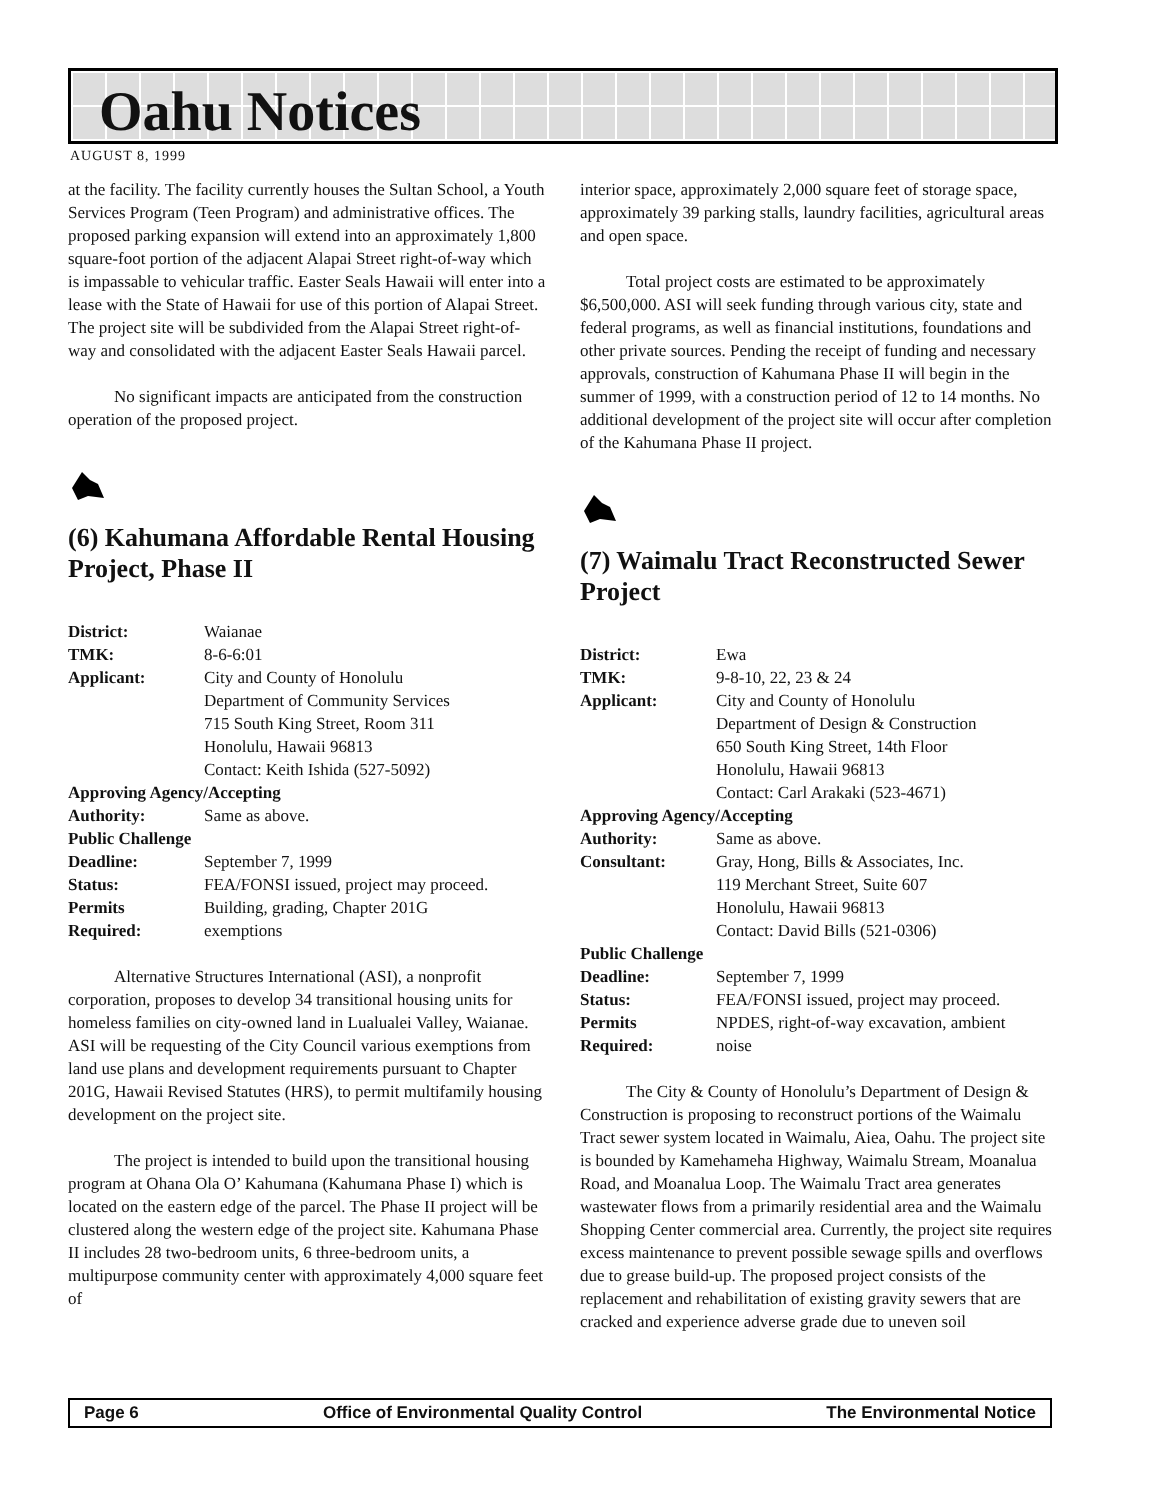Oahu Notices
AUGUST 8, 1999
at the facility. The facility currently houses the Sultan School, a Youth Services Program (Teen Program) and administrative offices. The proposed parking expansion will extend into an approximately 1,800 square-foot portion of the adjacent Alapai Street right-of-way which is impassable to vehicular traffic. Easter Seals Hawaii will enter into a lease with the State of Hawaii for use of this portion of Alapai Street. The project site will be subdivided from the Alapai Street right-of-way and consolidated with the adjacent Easter Seals Hawaii parcel.
No significant impacts are anticipated from the construction operation of the proposed project.
(6) Kahumana Affordable Rental Housing Project, Phase II
| District: | Waianae |
| TMK: | 8-6-6:01 |
| Applicant: | City and County of Honolulu Department of Community Services 715 South King Street, Room 311 Honolulu, Hawaii 96813 Contact: Keith Ishida (527-5092) |
| Approving Agency/Accepting | |
| Authority: | Same as above. |
| Public Challenge | |
| Deadline: | September 7, 1999 |
| Status: | FEA/FONSI issued, project may proceed. |
| Permits Required: | Building, grading, Chapter 201G exemptions |
Alternative Structures International (ASI), a nonprofit corporation, proposes to develop 34 transitional housing units for homeless families on city-owned land in Lualualei Valley, Waianae. ASI will be requesting of the City Council various exemptions from land use plans and development requirements pursuant to Chapter 201G, Hawaii Revised Statutes (HRS), to permit multifamily housing development on the project site.
The project is intended to build upon the transitional housing program at Ohana Ola O’ Kahumana (Kahumana Phase I) which is located on the eastern edge of the parcel. The Phase II project will be clustered along the western edge of the project site. Kahumana Phase II includes 28 two-bedroom units, 6 three-bedroom units, a multipurpose community center with approximately 4,000 square feet of
interior space, approximately 2,000 square feet of storage space, approximately 39 parking stalls, laundry facilities, agricultural areas and open space.
Total project costs are estimated to be approximately $6,500,000. ASI will seek funding through various city, state and federal programs, as well as financial institutions, foundations and other private sources. Pending the receipt of funding and necessary approvals, construction of Kahumana Phase II will begin in the summer of 1999, with a construction period of 12 to 14 months. No additional development of the project site will occur after completion of the Kahumana Phase II project.
(7) Waimalu Tract Reconstructed Sewer Project
| District: | Ewa |
| TMK: | 9-8-10, 22, 23 & 24 |
| Applicant: | City and County of Honolulu Department of Design & Construction 650 South King Street, 14th Floor Honolulu, Hawaii 96813 Contact: Carl Arakaki (523-4671) |
| Approving Agency/Accepting | |
| Authority: | Same as above. |
| Consultant: | Gray, Hong, Bills & Associates, Inc. 119 Merchant Street, Suite 607 Honolulu, Hawaii 96813 Contact: David Bills (521-0306) |
| Public Challenge | |
| Deadline: | September 7, 1999 |
| Status: | FEA/FONSI issued, project may proceed. |
| Permits Required: | NPDES, right-of-way excavation, ambient noise |
The City & County of Honolulu’s Department of Design & Construction is proposing to reconstruct portions of the Waimalu Tract sewer system located in Waimalu, Aiea, Oahu. The project site is bounded by Kamehameha Highway, Waimalu Stream, Moanalua Road, and Moanalua Loop. The Waimalu Tract area generates wastewater flows from a primarily residential area and the Waimalu Shopping Center commercial area. Currently, the project site requires excess maintenance to prevent possible sewage spills and overflows due to grease build-up. The proposed project consists of the replacement and rehabilitation of existing gravity sewers that are cracked and experience adverse grade due to uneven soil
Page 6 Office of Environmental Quality Control The Environmental Notice